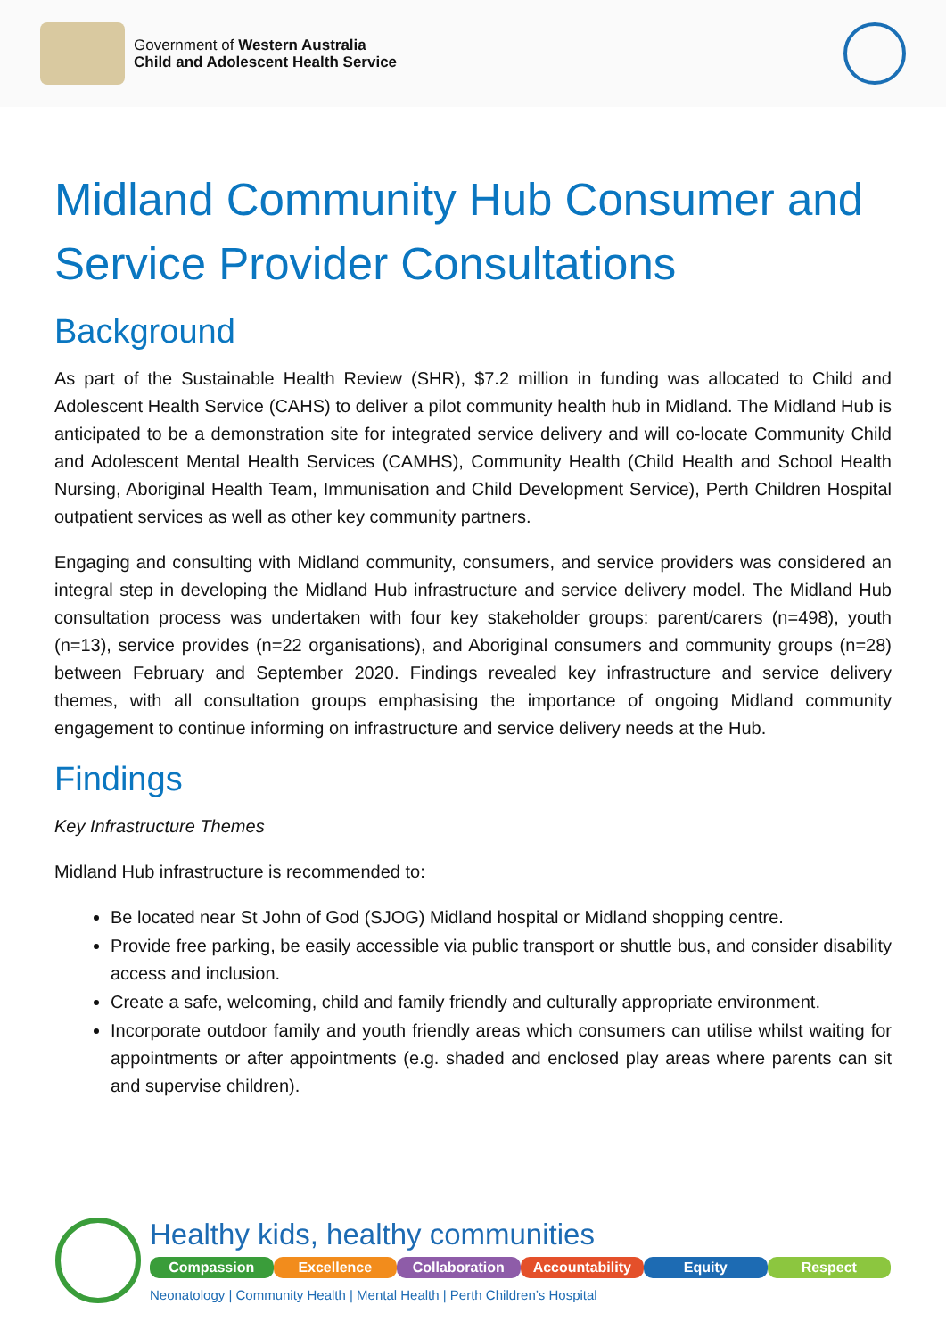Government of Western Australia
Child and Adolescent Health Service
Midland Community Hub Consumer and Service Provider Consultations
Background
As part of the Sustainable Health Review (SHR), $7.2 million in funding was allocated to Child and Adolescent Health Service (CAHS) to deliver a pilot community health hub in Midland. The Midland Hub is anticipated to be a demonstration site for integrated service delivery and will co-locate Community Child and Adolescent Mental Health Services (CAMHS), Community Health (Child Health and School Health Nursing, Aboriginal Health Team, Immunisation and Child Development Service), Perth Children Hospital outpatient services as well as other key community partners.
Engaging and consulting with Midland community, consumers, and service providers was considered an integral step in developing the Midland Hub infrastructure and service delivery model. The Midland Hub consultation process was undertaken with four key stakeholder groups: parent/carers (n=498), youth (n=13), service provides (n=22 organisations), and Aboriginal consumers and community groups (n=28) between February and September 2020. Findings revealed key infrastructure and service delivery themes, with all consultation groups emphasising the importance of ongoing Midland community engagement to continue informing on infrastructure and service delivery needs at the Hub.
Findings
Key Infrastructure Themes
Midland Hub infrastructure is recommended to:
Be located near St John of God (SJOG) Midland hospital or Midland shopping centre.
Provide free parking, be easily accessible via public transport or shuttle bus, and consider disability access and inclusion.
Create a safe, welcoming, child and family friendly and culturally appropriate environment.
Incorporate outdoor family and youth friendly areas which consumers can utilise whilst waiting for appointments or after appointments (e.g. shaded and enclosed play areas where parents can sit and supervise children).
Healthy kids, healthy communities
Compassion Excellence Collaboration Accountability Equity Respect
Neonatology | Community Health | Mental Health | Perth Children’s Hospital